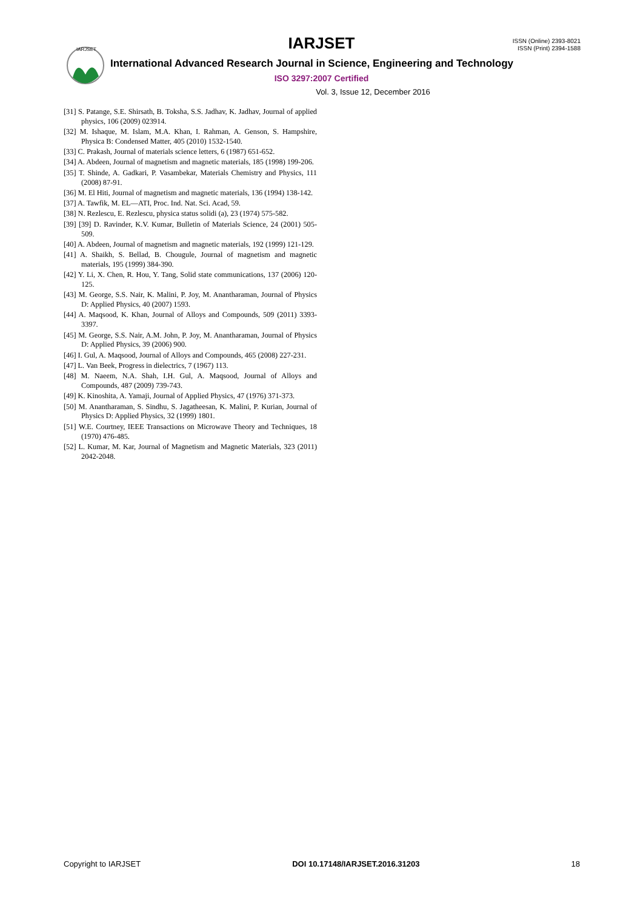IARJSET
IARJSET
ISSN (Online) 2393-8021
ISSN (Print) 2394-1588
International Advanced Research Journal in Science, Engineering and Technology
ISO 3297:2007 Certified
Vol. 3, Issue 12, December 2016
[31] S. Patange, S.E. Shirsath, B. Toksha, S.S. Jadhav, K. Jadhav, Journal of applied physics, 106 (2009) 023914.
[32] M. Ishaque, M. Islam, M.A. Khan, I. Rahman, A. Genson, S. Hampshire, Physica B: Condensed Matter, 405 (2010) 1532-1540.
[33] C. Prakash, Journal of materials science letters, 6 (1987) 651-652.
[34] A. Abdeen, Journal of magnetism and magnetic materials, 185 (1998) 199-206.
[35] T. Shinde, A. Gadkari, P. Vasambekar, Materials Chemistry and Physics, 111 (2008) 87-91.
[36] M. El Hiti, Journal of magnetism and magnetic materials, 136 (1994) 138-142.
[37] A. Tawfik, M. EL—ATI, Proc. Ind. Nat. Sci. Acad, 59.
[38] N. Rezlescu, E. Rezlescu, physica status solidi (a), 23 (1974) 575-582.
[39] [39] D. Ravinder, K.V. Kumar, Bulletin of Materials Science, 24 (2001) 505-509.
[40] A. Abdeen, Journal of magnetism and magnetic materials, 192 (1999) 121-129.
[41] A. Shaikh, S. Bellad, B. Chougule, Journal of magnetism and magnetic materials, 195 (1999) 384-390.
[42] Y. Li, X. Chen, R. Hou, Y. Tang, Solid state communications, 137 (2006) 120-125.
[43] M. George, S.S. Nair, K. Malini, P. Joy, M. Anantharaman, Journal of Physics D: Applied Physics, 40 (2007) 1593.
[44] A. Maqsood, K. Khan, Journal of Alloys and Compounds, 509 (2011) 3393-3397.
[45] M. George, S.S. Nair, A.M. John, P. Joy, M. Anantharaman, Journal of Physics D: Applied Physics, 39 (2006) 900.
[46] I. Gul, A. Maqsood, Journal of Alloys and Compounds, 465 (2008) 227-231.
[47] L. Van Beek, Progress in dielectrics, 7 (1967) 113.
[48] M. Naeem, N.A. Shah, I.H. Gul, A. Maqsood, Journal of Alloys and Compounds, 487 (2009) 739-743.
[49] K. Kinoshita, A. Yamaji, Journal of Applied Physics, 47 (1976) 371-373.
[50] M. Anantharaman, S. Sindhu, S. Jagatheesan, K. Malini, P. Kurian, Journal of Physics D: Applied Physics, 32 (1999) 1801.
[51] W.E. Courtney, IEEE Transactions on Microwave Theory and Techniques, 18 (1970) 476-485.
[52] L. Kumar, M. Kar, Journal of Magnetism and Magnetic Materials, 323 (2011) 2042-2048.
Copyright to IARJSET DOI 10.17148/IARJSET.2016.31203 18